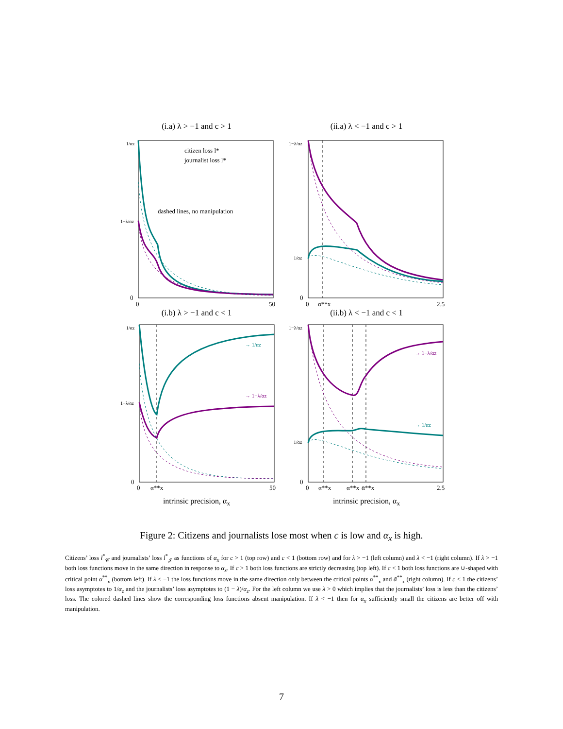(i.a) λ > −1 and c > 1
citizen loss l*
journalist loss l*
dashed lines, no manipulation
1/αz
1−λ/αz
0
0
50
(ii.a) λ < −1 and c > 1
1−λ/αz
1/αz
0
0
α**x
2.5
(i.b) λ > −1 and c < 1
→ 1/αz
→ 1−λ/αz
1/αz
1−λ/αz
0
0
α**x
50
intrinsic precision, α<sub>x</sub>
(ii.b) λ < −1 and c < 1
→ 1−λ/αz
→ 1/αz
1−λ/αz
1/αz
0
0
α**x
α**x
ᾱ**x
2.5
intrinsic precision, α<sub>x</sub>
Figure 2: Citizens and journalists lose most when c is low and α<sub>x</sub> is high.
Citizens’ loss l<sup>*</sup><sub>𝒞</sub> and journalists’ loss l<sup>*</sup><sub>𝒥</sub> as functions of α<sub>x</sub> for c > 1 (top row) and c < 1 (bottom row) and for λ > −1 (left column) and λ < −1 (right column). If λ > −1 both loss functions move in the same direction in response to α<sub>x</sub>. If c > 1 both loss functions are strictly decreasing (top left). If c < 1 both loss functions are ∪-shaped with critical point α<sup>**</sup><sub>x</sub> (bottom left). If λ < −1 the loss functions move in the same direction only between the critical points α<sup>**</sup><sub>x</sub> and ᾱ<sup>**</sup><sub>x</sub> (right column). If c < 1 the citizens’ loss asymptotes to 1/α<sub>z</sub> and the journalists’ loss asymptotes to (1 − λ)/α<sub>z</sub>. For the left column we use λ > 0 which implies that the journalists’ loss is less than the citizens’ loss. The colored dashed lines show the corresponding loss functions absent manipulation. If λ < −1 then for α<sub>x</sub> sufficiently small the citizens are better off with manipulation.
7